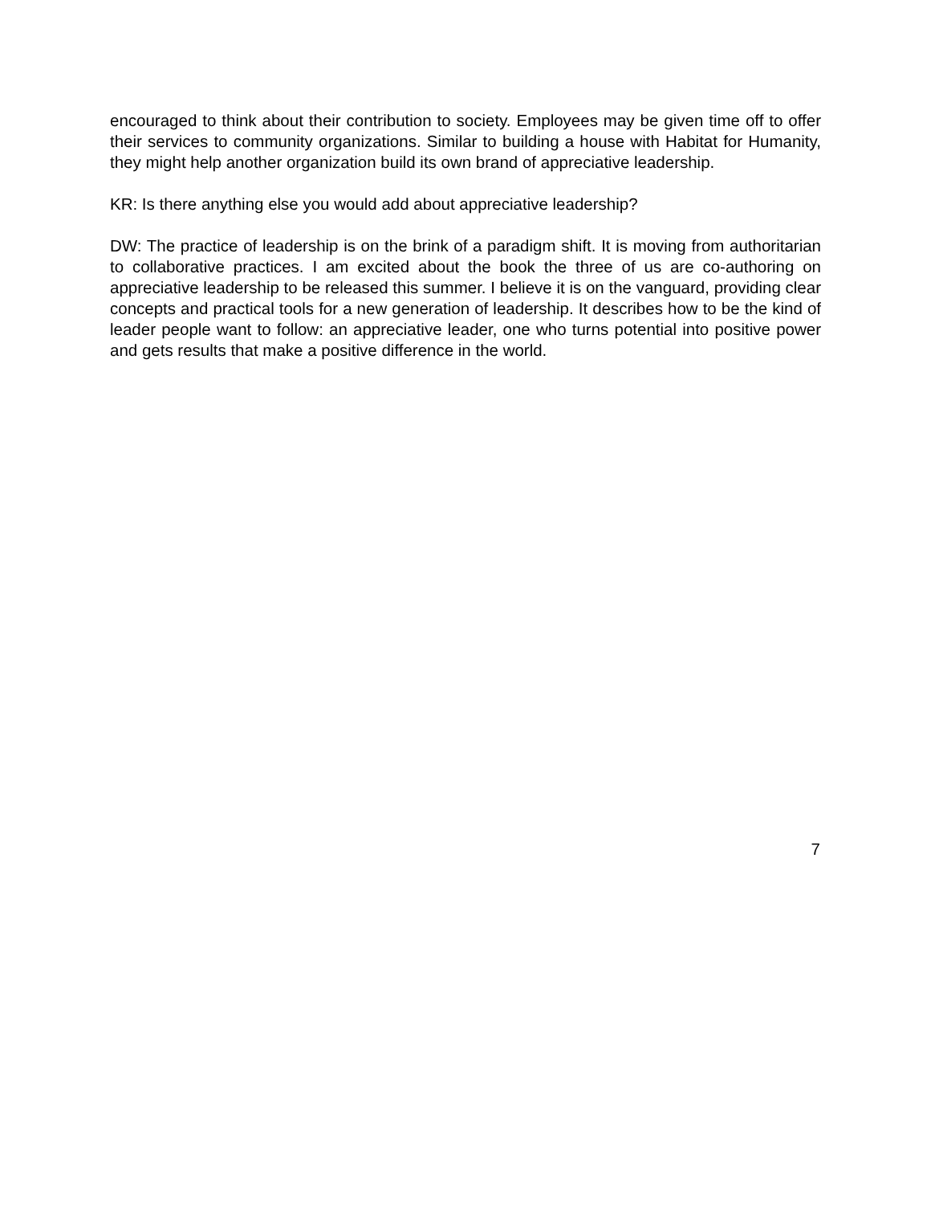encouraged to think about their contribution to society. Employees may be given time off to offer their services to community organizations. Similar to building a house with Habitat for Humanity, they might help another organization build its own brand of appreciative leadership.
KR: Is there anything else you would add about appreciative leadership?
DW: The practice of leadership is on the brink of a paradigm shift. It is moving from authoritarian to collaborative practices. I am excited about the book the three of us are co-authoring on appreciative leadership to be released this summer. I believe it is on the vanguard, providing clear concepts and practical tools for a new generation of leadership. It describes how to be the kind of leader people want to follow: an appreciative leader, one who turns potential into positive power and gets results that make a positive difference in the world.
7